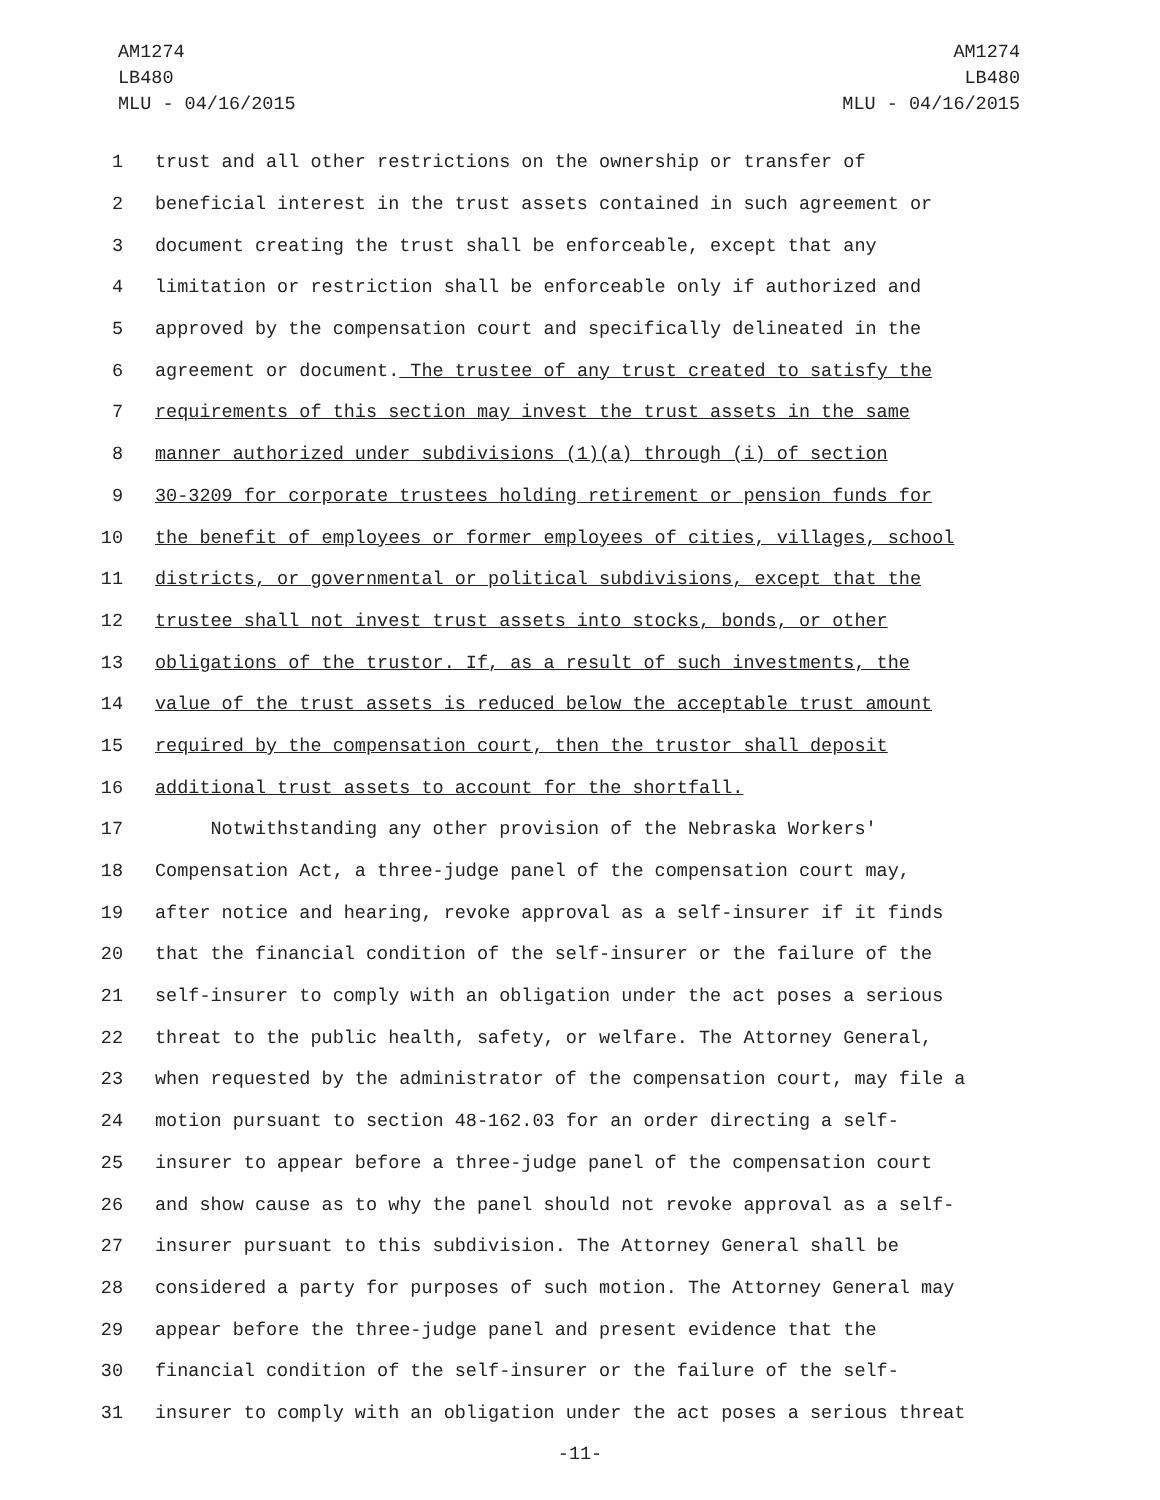AM1274
LB480
MLU - 04/16/2015
AM1274
LB480
MLU - 04/16/2015
1 trust and all other restrictions on the ownership or transfer of
2 beneficial interest in the trust assets contained in such agreement or
3 document creating the trust shall be enforceable, except that any
4 limitation or restriction shall be enforceable only if authorized and
5 approved by the compensation court and specifically delineated in the
6 agreement or document. The trustee of any trust created to satisfy the
7 requirements of this section may invest the trust assets in the same
8 manner authorized under subdivisions (1)(a) through (i) of section
9 30-3209 for corporate trustees holding retirement or pension funds for
10 the benefit of employees or former employees of cities, villages, school
11 districts, or governmental or political subdivisions, except that the
12 trustee shall not invest trust assets into stocks, bonds, or other
13 obligations of the trustor. If, as a result of such investments, the
14 value of the trust assets is reduced below the acceptable trust amount
15 required by the compensation court, then the trustor shall deposit
16 additional trust assets to account for the shortfall.
17 Notwithstanding any other provision of the Nebraska Workers'
18 Compensation Act, a three-judge panel of the compensation court may,
19 after notice and hearing, revoke approval as a self-insurer if it finds
20 that the financial condition of the self-insurer or the failure of the
21 self-insurer to comply with an obligation under the act poses a serious
22 threat to the public health, safety, or welfare. The Attorney General,
23 when requested by the administrator of the compensation court, may file a
24 motion pursuant to section 48-162.03 for an order directing a self-
25 insurer to appear before a three-judge panel of the compensation court
26 and show cause as to why the panel should not revoke approval as a self-
27 insurer pursuant to this subdivision. The Attorney General shall be
28 considered a party for purposes of such motion. The Attorney General may
29 appear before the three-judge panel and present evidence that the
30 financial condition of the self-insurer or the failure of the self-
31 insurer to comply with an obligation under the act poses a serious threat
-11-